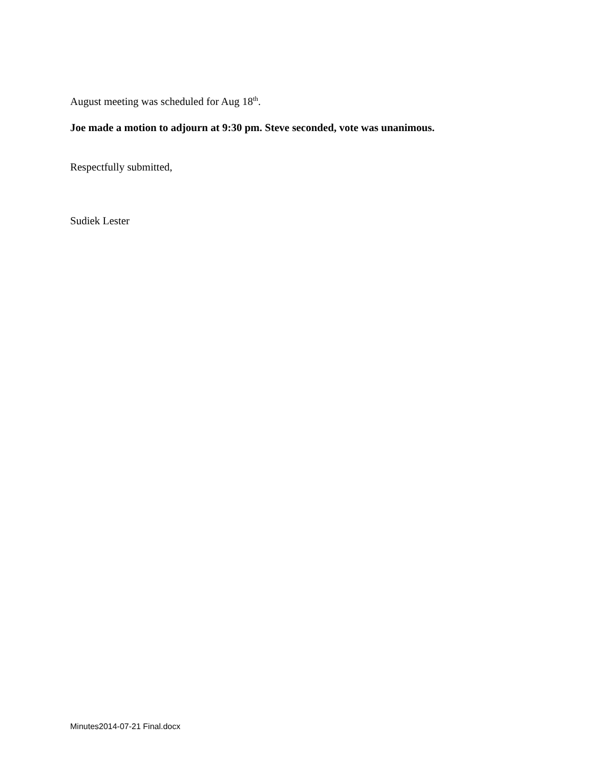August meeting was scheduled for Aug 18<sup>th</sup>.
Joe made a motion to adjourn at 9:30 pm. Steve seconded, vote was unanimous.
Respectfully submitted,
Sudiek Lester
Minutes2014-07-21 Final.docx